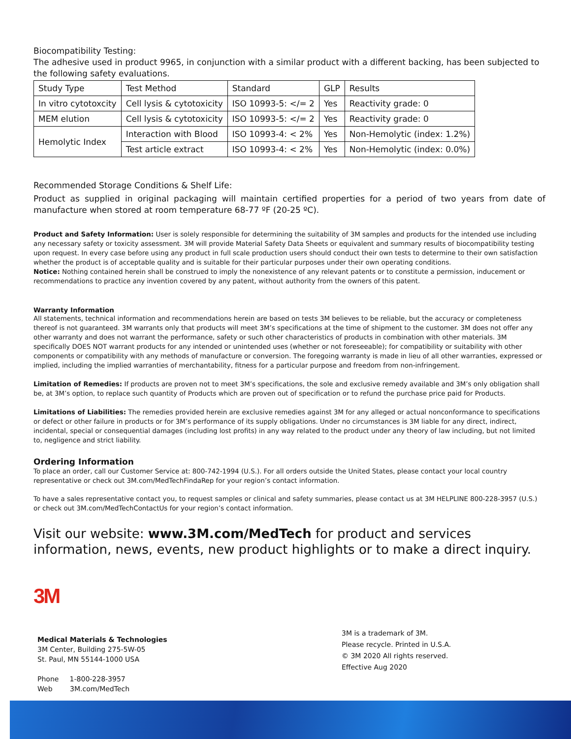Biocompatibility Testing:
The adhesive used in product 9965, in conjunction with a similar product with a different backing, has been subjected to the following safety evaluations.
| Study Type | Test Method | Standard | GLP | Results |
| --- | --- | --- | --- | --- |
| In vitro cytotoxcity | Cell lysis & cytotoxicity | ISO 10993-5: </= 2 | Yes | Reactivity grade: 0 |
| MEM elution | Cell lysis & cytotoxicity | ISO 10993-5: </= 2 | Yes | Reactivity grade: 0 |
| Hemolytic Index | Interaction with Blood | ISO 10993-4: < 2% | Yes | Non-Hemolytic (index: 1.2%) |
| | Test article extract | ISO 10993-4: < 2% | Yes | Non-Hemolytic (index: 0.0%) |
Recommended Storage Conditions & Shelf Life:
Product as supplied in original packaging will maintain certified properties for a period of two years from date of manufacture when stored at room temperature 68-77 ºF (20-25 ºC).
Product and Safety Information: User is solely responsible for determining the suitability of 3M samples and products for the intended use including any necessary safety or toxicity assessment. 3M will provide Material Safety Data Sheets or equivalent and summary results of biocompatibility testing upon request. In every case before using any product in full scale production users should conduct their own tests to determine to their own satisfaction whether the product is of acceptable quality and is suitable for their particular purposes under their own operating conditions.
Notice: Nothing contained herein shall be construed to imply the nonexistence of any relevant patents or to constitute a permission, inducement or recommendations to practice any invention covered by any patent, without authority from the owners of this patent.
Warranty Information
All statements, technical information and recommendations herein are based on tests 3M believes to be reliable, but the accuracy or completeness thereof is not guaranteed. 3M warrants only that products will meet 3M’s specifications at the time of shipment to the customer. 3M does not offer any other warranty and does not warrant the performance, safety or such other characteristics of products in combination with other materials. 3M specifically DOES NOT warrant products for any intended or unintended uses (whether or not foreseeable); for compatibility or suitability with other components or compatibility with any methods of manufacture or conversion. The foregoing warranty is made in lieu of all other warranties, expressed or implied, including the implied warranties of merchantability, fitness for a particular purpose and freedom from non-infringement.
Limitation of Remedies: If products are proven not to meet 3M’s specifications, the sole and exclusive remedy available and 3M’s only obligation shall be, at 3M’s option, to replace such quantity of Products which are proven out of specification or to refund the purchase price paid for Products.
Limitations of Liabilities: The remedies provided herein are exclusive remedies against 3M for any alleged or actual nonconformance to specifications or defect or other failure in products or for 3M’s performance of its supply obligations. Under no circumstances is 3M liable for any direct, indirect, incidental, special or consequential damages (including lost profits) in any way related to the product under any theory of law including, but not limited to, negligence and strict liability.
Ordering Information
To place an order, call our Customer Service at: 800-742-1994 (U.S.). For all orders outside the United States, please contact your local country representative or check out 3M.com/MedTechFindaRep for your region’s contact information.
To have a sales representative contact you, to request samples or clinical and safety summaries, please contact us at 3M HELPLINE 800-228-3957 (U.S.) or check out 3M.com/MedTechContactUs for your region’s contact information.
Visit our website: www.3M.com/MedTech for product and services information, news, events, new product highlights or to make a direct inquiry.
3M
Medical Materials & Technologies
3M Center, Building 275-5W-05
St. Paul, MN 55144-1000 USA
Phone 1-800-228-3957
Web 3M.com/MedTech
3M is a trademark of 3M.
Please recycle. Printed in U.S.A.
© 3M 2020 All rights reserved.
Effective Aug 2020